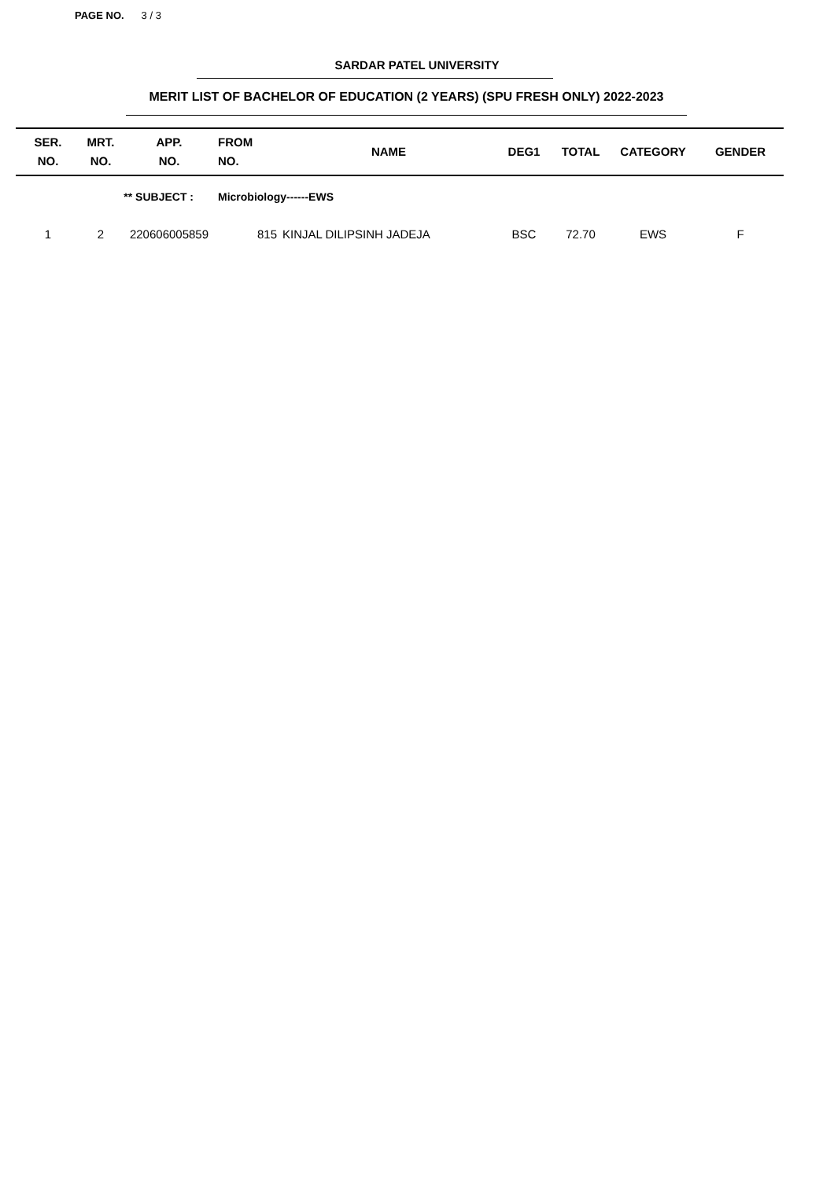PAGE NO. 3 / 3
SARDAR PATEL UNIVERSITY
MERIT LIST OF BACHELOR OF EDUCATION (2 YEARS) (SPU FRESH ONLY) 2022-2023
| SER. NO. | MRT. NO. | APP. NO. | FROM NO. | NAME | DEG1 | TOTAL | CATEGORY | GENDER |
| --- | --- | --- | --- | --- | --- | --- | --- | --- |
| | ** SUBJECT : | | Microbiology------EWS | | | | | |
| 1 | 2 | 220606005859 | 815 | KINJAL DILIPSINH JADEJA | BSC | 72.70 | EWS | F |